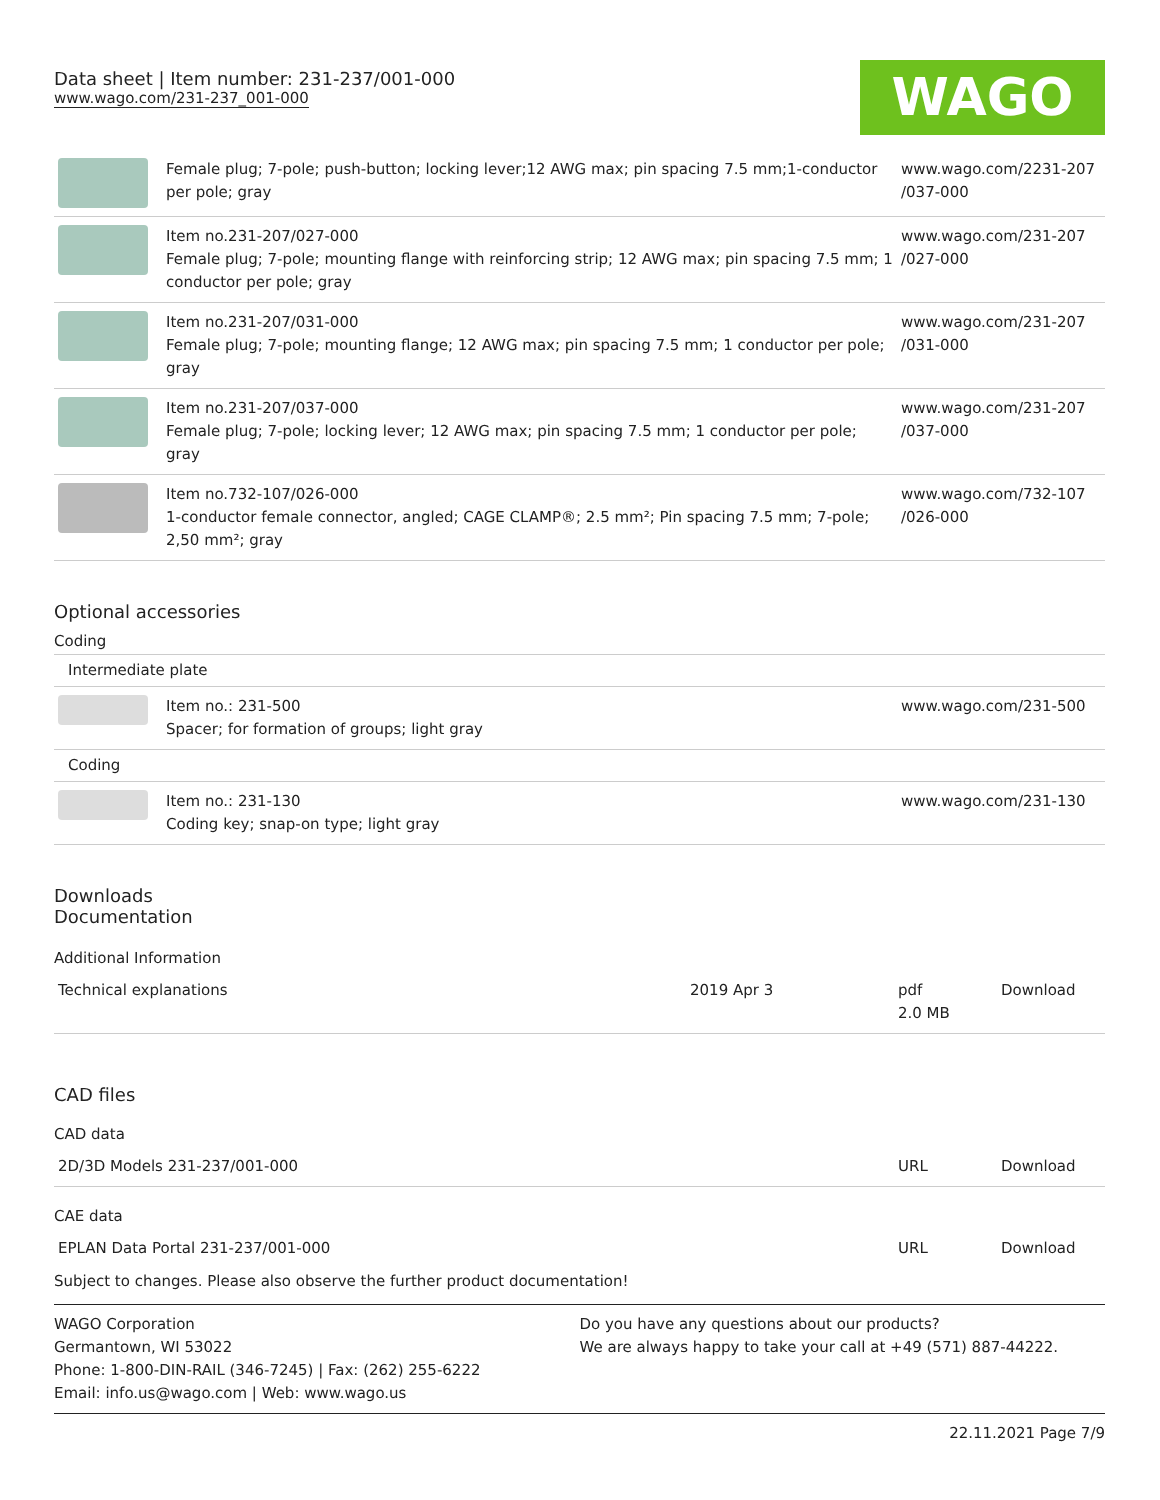Data sheet | Item number: 231-237/001-000
www.wago.com/231-237_001-000
WAGO
| | Female plug; 7-pole; push-button; locking lever;12 AWG max; pin spacing 7.5 mm;1-conductor per pole; gray | www.wago.com/2231-207 /037-000 |
| | Item no.231-207/027-000 Female plug; 7-pole; mounting flange with reinforcing strip; 12 AWG max; pin spacing 7.5 mm; 1 conductor per pole; gray | www.wago.com/231-207 /027-000 |
| | Item no.231-207/031-000 Female plug; 7-pole; mounting flange; 12 AWG max; pin spacing 7.5 mm; 1 conductor per pole; gray | www.wago.com/231-207 /031-000 |
| | Item no.231-207/037-000 Female plug; 7-pole; locking lever; 12 AWG max; pin spacing 7.5 mm; 1 conductor per pole; gray | www.wago.com/231-207 /037-000 |
| | Item no.732-107/026-000 1-conductor female connector, angled; CAGE CLAMP®; 2.5 mm²; Pin spacing 7.5 mm; 7-pole; 2,50 mm²; gray | www.wago.com/732-107 /026-000 |
Optional accessories
Coding
| Intermediate plate | | |
| | Item no.: 231-500 Spacer; for formation of groups; light gray | www.wago.com/231-500 |
| Coding | | |
| | Item no.: 231-130 Coding key; snap-on type; light gray | www.wago.com/231-130 |
Downloads
Documentation
Additional Information
| Technical explanations | 2019 Apr 3 | pdf 2.0 MB | Download |
CAD files
CAD data
| 2D/3D Models 231-237/001-000 | URL | Download |
CAE data
| EPLAN Data Portal 231-237/001-000 | URL | Download |
Subject to changes. Please also observe the further product documentation!
WAGO Corporation
Germantown, WI 53022
Phone: 1-800-DIN-RAIL (346-7245) | Fax: (262) 255-6222
Email: info.us@wago.com | Web: www.wago.us
Do you have any questions about our products?
We are always happy to take your call at +49 (571) 887-44222.
22.11.2021 Page 7/9